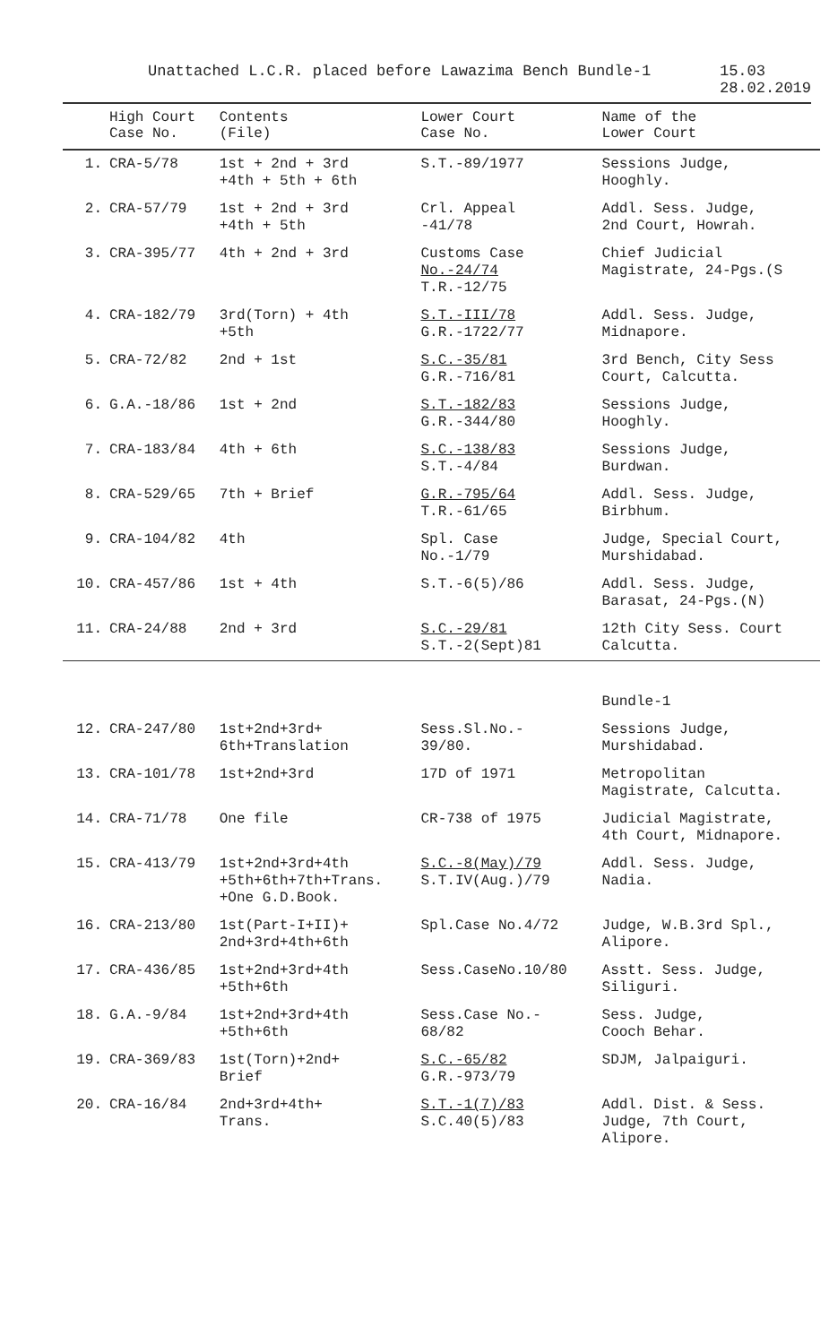Unattached L.C.R. placed before Lawazima Bench Bundle-1 15.03
28.02.2019
| | High Court Case No. | Contents (File) | Lower Court Case No. | Name of the Lower Court |
| --- | --- | --- | --- | --- |
| 1. | CRA-5/78 | 1st + 2nd + 3rd +4th + 5th + 6th | S.T.-89/1977 | Sessions Judge, Hooghly. |
| 2. | CRA-57/79 | 1st + 2nd + 3rd +4th + 5th | Crl. Appeal -41/78 | Addl. Sess. Judge, 2nd Court, Howrah. |
| 3. | CRA-395/77 | 4th + 2nd + 3rd | Customs Case No.-24/74 T.R.-12/75 | Chief Judicial Magistrate, 24-Pgs.(S |
| 4. | CRA-182/79 | 3rd(Torn) + 4th +5th | S.T.-III/78 G.R.-1722/77 | Addl. Sess. Judge, Midnapore. |
| 5. | CRA-72/82 | 2nd + 1st | S.C.-35/81 G.R.-716/81 | 3rd Bench, City Sess Court, Calcutta. |
| 6. | G.A.-18/86 | 1st + 2nd | S.T.-182/83 G.R.-344/80 | Sessions Judge, Hooghly. |
| 7. | CRA-183/84 | 4th + 6th | S.C.-138/83 S.T.-4/84 | Sessions Judge, Burdwan. |
| 8. | CRA-529/65 | 7th + Brief | G.R.-795/64 T.R.-61/65 | Addl. Sess. Judge, Birbhum. |
| 9. | CRA-104/82 | 4th | Spl. Case No.-1/79 | Judge, Special Court, Murshidabad. |
| 10. | CRA-457/86 | 1st + 4th | S.T.-6(5)/86 | Addl. Sess. Judge, Barasat, 24-Pgs.(N) |
| 11. | CRA-24/88 | 2nd + 3rd | S.C.-29/81 S.T.-2(Sept)81 | 12th City Sess. Court Calcutta. |
| | | | | Bundle-1 |
| 12. | CRA-247/80 | 1st+2nd+3rd+ 6th+Translation | Sess.Sl.No.- 39/80. | Sessions Judge, Murshidabad. |
| 13. | CRA-101/78 | 1st+2nd+3rd | 17D of 1971 | Metropolitan Magistrate, Calcutta. |
| 14. | CRA-71/78 | One file | CR-738 of 1975 | Judicial Magistrate, 4th Court, Midnapore. |
| 15. | CRA-413/79 | 1st+2nd+3rd+4th +5th+6th+7th+Trans. +One G.D.Book. | S.C.-8(May)/79 S.T.IV(Aug.)/79 | Addl. Sess. Judge, Nadia. |
| 16. | CRA-213/80 | 1st(Part-I+II)+ 2nd+3rd+4th+6th | Spl.Case No.4/72 | Judge, W.B.3rd Spl., Alipore. |
| 17. | CRA-436/85 | 1st+2nd+3rd+4th +5th+6th | Sess.CaseNo.10/80 | Asstt. Sess. Judge, Siliguri. |
| 18. | G.A.-9/84 | 1st+2nd+3rd+4th +5th+6th | Sess.Case No.- 68/82 | Sess. Judge, Cooch Behar. |
| 19. | CRA-369/83 | 1st(Torn)+2nd+ Brief | S.C.-65/82 G.R.-973/79 | SDJM, Jalpaiguri. |
| 20. | CRA-16/84 | 2nd+3rd+4th+ Trans. | S.T.-1(7)/83 S.C.40(5)/83 | Addl. Dist. & Sess. Judge, 7th Court, Alipore. |